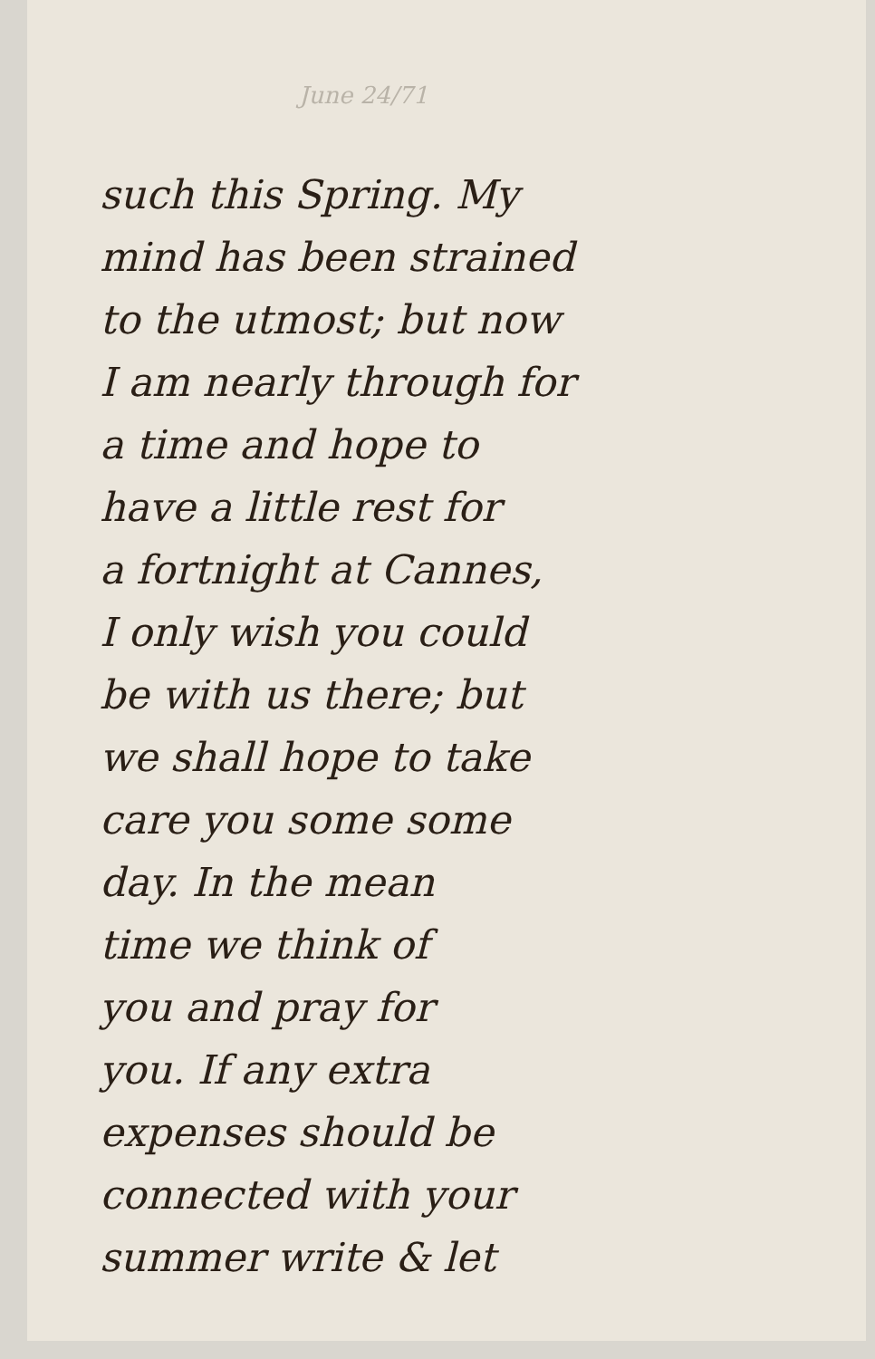June 24/71
such this Spring. My
mind has been strained
to the utmost; but now
I am nearly through for
a time and hope to
have a little rest for
a fortnight at Cannes,
I only wish you could
be with us there; but
we shall hope to take
care you some some
day. In the mean
time we think of
you and pray for
you. If any extra
expenses should be
connected with your
summer write & let